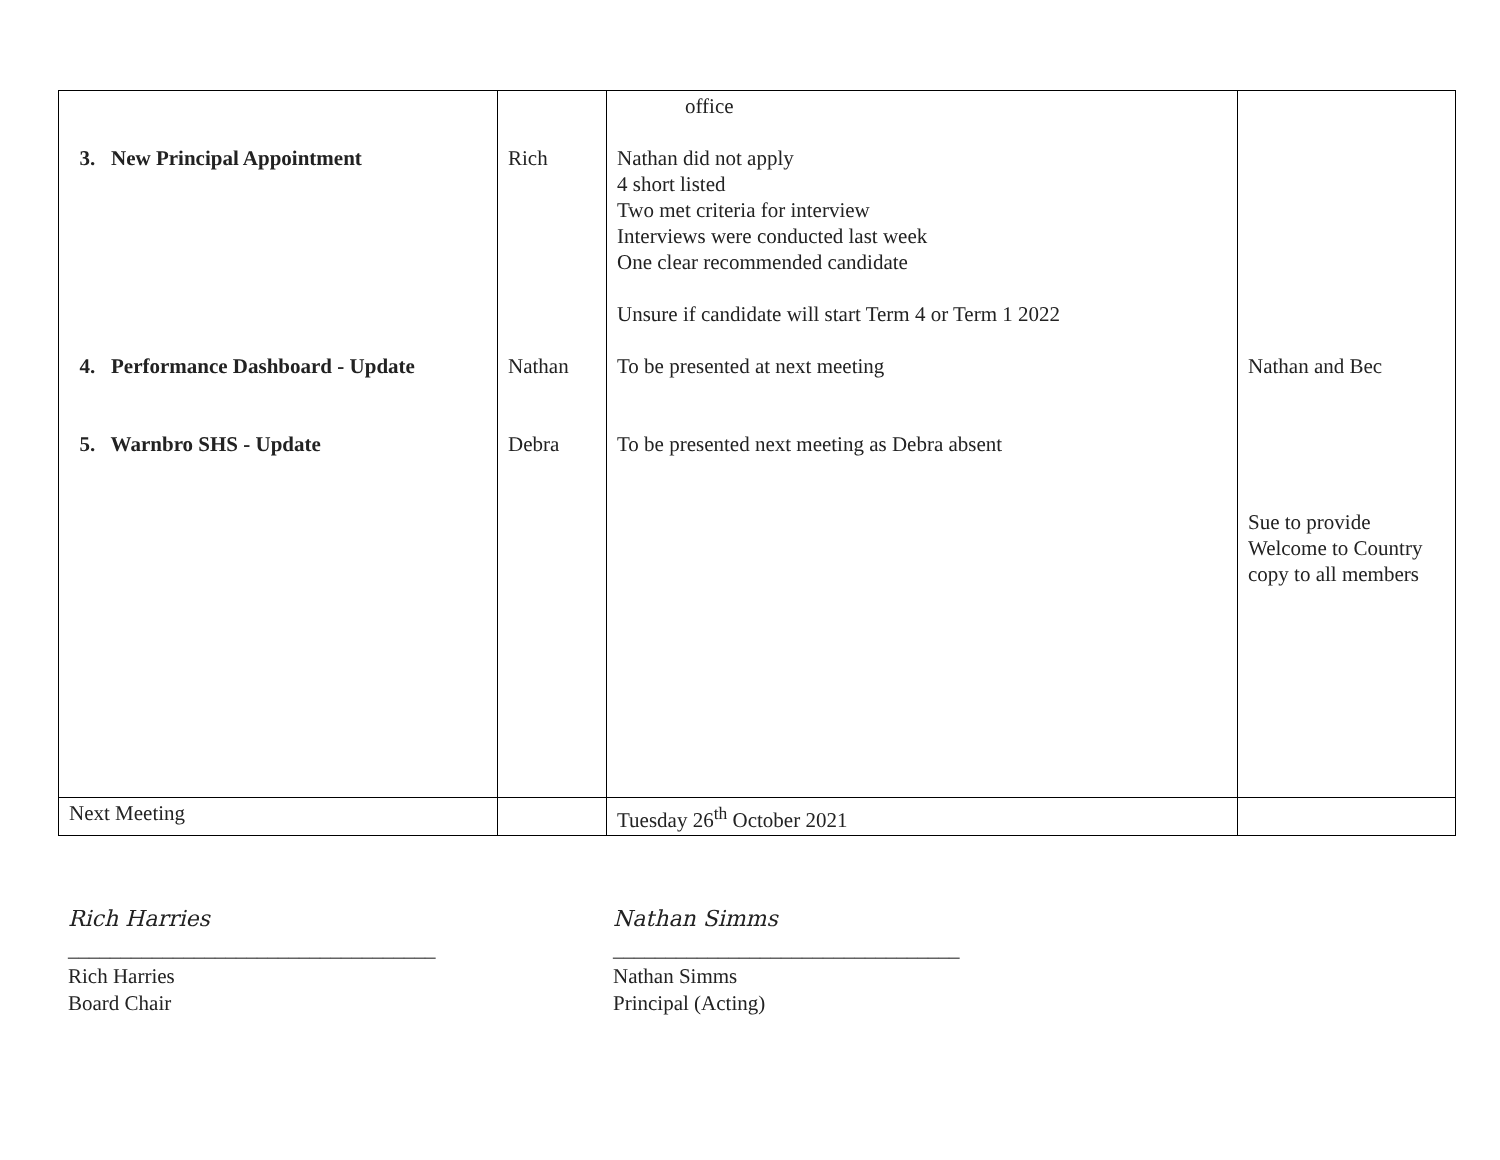| 3. New Principal Appointment 4. Performance Dashboard - Update 5. Warnbro SHS - Update | Rich Nathan Debra | office Nathan did not apply 4 short listed Two met criteria for interview Interviews were conducted last week One clear recommended candidate Unsure if candidate will start Term 4 or Term 1 2022 To be presented at next meeting To be presented next meeting as Debra absent | Nathan and Bec Sue to provide Welcome to Country copy to all members |
| Next Meeting | | Tuesday 26<sup>th</sup> October 2021 | |
Rich Harries
___________________________________
Rich Harries
Board Chair
Nathan Simms
_________________________________
Nathan Simms
Principal (Acting)